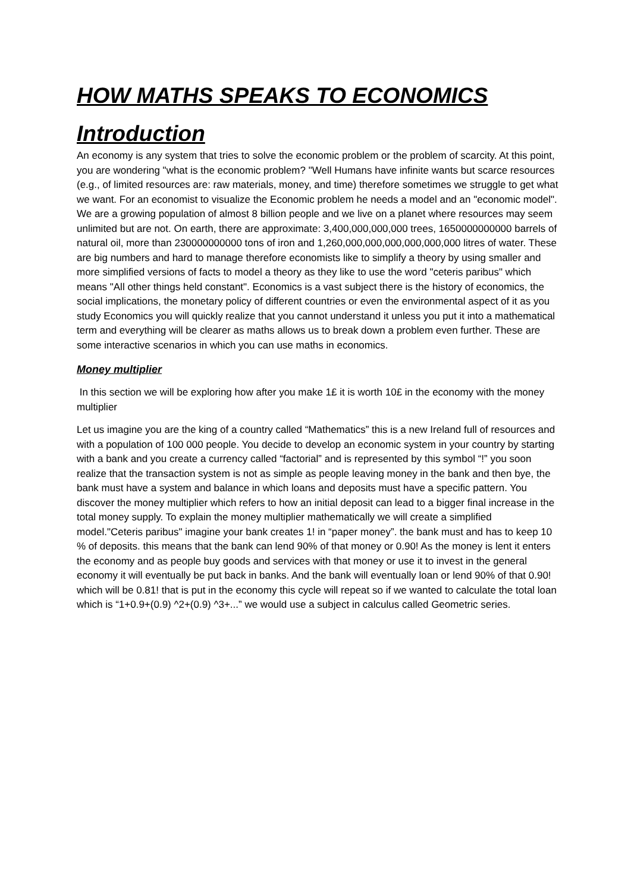HOW MATHS SPEAKS TO ECONOMICS
Introduction
An economy is any system that tries to solve the economic problem or the problem of scarcity. At this point, you are wondering "what is the economic problem? "Well Humans have infinite wants but scarce resources (e.g., of limited resources are: raw materials, money, and time) therefore sometimes we struggle to get what we want. For an economist to visualize the Economic problem he needs a model and an "economic model". We are a growing population of almost 8 billion people and we live on a planet where resources may seem unlimited but are not. On earth, there are approximate: 3,400,000,000,000 trees, 1650000000000 barrels of natural oil, more than 230000000000 tons of iron and 1,260,000,000,000,000,000,000 litres of water. These are big numbers and hard to manage therefore economists like to simplify a theory by using smaller and more simplified versions of facts to model a theory as they like to use the word "ceteris paribus" which means "All other things held constant". Economics is a vast subject there is the history of economics, the social implications, the monetary policy of different countries or even the environmental aspect of it as you study Economics you will quickly realize that you cannot understand it unless you put it into a mathematical term and everything will be clearer as maths allows us to break down a problem even further. These are some interactive scenarios in which you can use maths in economics.
Money multiplier
In this section we will be exploring how after you make 1£ it is worth 10£ in the economy with the money multiplier
Let us imagine you are the king of a country called “Mathematics” this is a new Ireland full of resources and with a population of 100 000 people. You decide to develop an economic system in your country by starting with a bank and you create a currency called “factorial” and is represented by this symbol “!” you soon realize that the transaction system is not as simple as people leaving money in the bank and then bye, the bank must have a system and balance in which loans and deposits must have a specific pattern. You discover the money multiplier which refers to how an initial deposit can lead to a bigger final increase in the total money supply. To explain the money multiplier mathematically we will create a simplified model."Ceteris paribus" imagine your bank creates 1! in “paper money”. the bank must and has to keep 10 % of deposits. this means that the bank can lend 90% of that money or 0.90! As the money is lent it enters the economy and as people buy goods and services with that money or use it to invest in the general economy it will eventually be put back in banks. And the bank will eventually loan or lend 90% of that 0.90! which will be 0.81! that is put in the economy this cycle will repeat so if we wanted to calculate the total loan which is “1+0.9+(0.9) ^2+(0.9) ^3+...” we would use a subject in calculus called Geometric series.